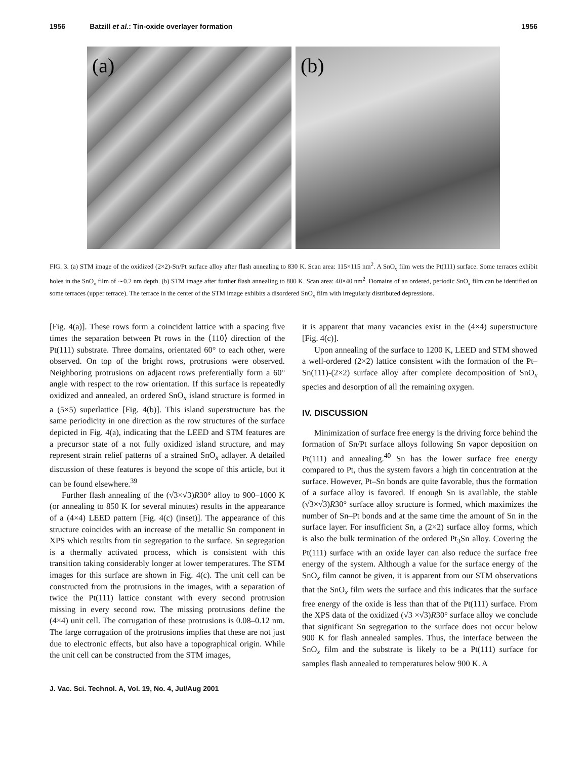1956 Batzill et al.: Tin-oxide overlayer formation 1956
(a)
(b)
FIG. 3. (a) STM image of the oxidized (2×2)-Sn/Pt surface alloy after flash annealing to 830 K. Scan area: 115×115 nm<sup>2</sup>. A SnO<sub>x</sub> film wets the Pt(111) surface. Some terraces exhibit holes in the SnO<sub>x</sub> film of ∼0.2 nm depth. (b) STM image after further flash annealing to 880 K. Scan area: 40×40 nm<sup>2</sup>. Domains of an ordered, periodic SnO<sub>x</sub> film can be identified on some terraces (upper terrace). The terrace in the center of the STM image exhibits a disordered SnO<sub>x</sub> film with irregularly distributed depressions.
[Fig. 4(a)]. These rows form a coincident lattice with a spacing five times the separation between Pt rows in the ⟨110⟩ direction of the Pt(111) substrate. Three domains, orientated 60° to each other, were observed. On top of the bright rows, protrusions were observed. Neighboring protrusions on adjacent rows preferentially form a 60° angle with respect to the row orientation. If this surface is repeatedly oxidized and annealed, an ordered SnO<sub>x</sub> island structure is formed in a (5×5) superlattice [Fig. 4(b)]. This island superstructure has the same periodicity in one direction as the row structures of the surface depicted in Fig. 4(a), indicating that the LEED and STM features are a precursor state of a not fully oxidized island structure, and may represent strain relief patterns of a strained SnO<sub>x</sub> adlayer. A detailed discussion of these features is beyond the scope of this article, but it can be found elsewhere.<sup>39</sup>
Further flash annealing of the (√3×√3)R30° alloy to 900–1000 K (or annealing to 850 K for several minutes) results in the appearance of a (4×4) LEED pattern [Fig. 4(c) (inset)]. The appearance of this structure coincides with an increase of the metallic Sn component in XPS which results from tin segregation to the surface. Sn segregation is a thermally activated process, which is consistent with this transition taking considerably longer at lower temperatures. The STM images for this surface are shown in Fig. 4(c). The unit cell can be constructed from the protrusions in the images, with a separation of twice the Pt(111) lattice constant with every second protrusion missing in every second row. The missing protrusions define the (4×4) unit cell. The corrugation of these protrusions is 0.08–0.12 nm. The large corrugation of the protrusions implies that these are not just due to electronic effects, but also have a topographical origin. While the unit cell can be constructed from the STM images,
it is apparent that many vacancies exist in the (4×4) superstructure [Fig. 4(c)].
Upon annealing of the surface to 1200 K, LEED and STM showed a well-ordered (2×2) lattice consistent with the formation of the Pt–Sn(111)-(2×2) surface alloy after complete decomposition of SnO<sub>x</sub> species and desorption of all the remaining oxygen.
IV. DISCUSSION
Minimization of surface free energy is the driving force behind the formation of Sn/Pt surface alloys following Sn vapor deposition on Pt(111) and annealing.<sup>40</sup> Sn has the lower surface free energy compared to Pt, thus the system favors a high tin concentration at the surface. However, Pt–Sn bonds are quite favorable, thus the formation of a surface alloy is favored. If enough Sn is available, the stable (√3×√3)R30° surface alloy structure is formed, which maximizes the number of Sn–Pt bonds and at the same time the amount of Sn in the surface layer. For insufficient Sn, a (2×2) surface alloy forms, which is also the bulk termination of the ordered Pt<sub>3</sub>Sn alloy. Covering the Pt(111) surface with an oxide layer can also reduce the surface free energy of the system. Although a value for the surface energy of the SnO<sub>x</sub> film cannot be given, it is apparent from our STM observations that the SnO<sub>x</sub> film wets the surface and this indicates that the surface free energy of the oxide is less than that of the Pt(111) surface. From the XPS data of the oxidized (√3 ×√3)R30° surface alloy we conclude that significant Sn segregation to the surface does not occur below 900 K for flash annealed samples. Thus, the interface between the SnO<sub>x</sub> film and the substrate is likely to be a Pt(111) surface for samples flash annealed to temperatures below 900 K. A
J. Vac. Sci. Technol. A, Vol. 19, No. 4, Jul/Aug 2001